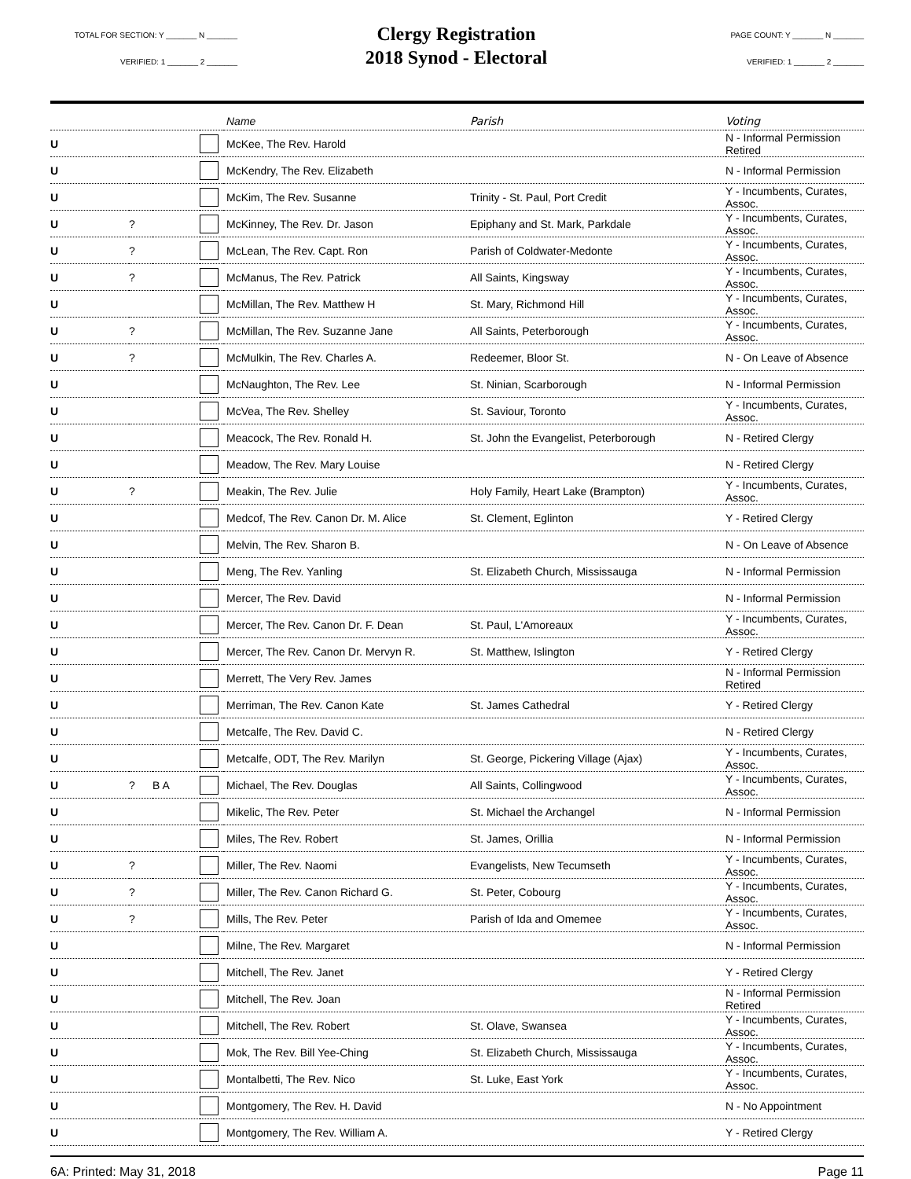TOTAL FOR SECTION: Y _______ N _______
VERIFIED: 1 _______ 2 _______
Clergy Registration
2018 Synod - Electoral
PAGE COUNT: Y _______ N _______
VERIFIED: 1 _______ 2 _______
| | | | | Name | Parish | Voting |
| --- | --- | --- | --- | --- | --- | --- |
| U | | | | McKee, The Rev. Harold | | N - Informal Permission Retired |
| U | | | | McKendry, The Rev. Elizabeth | | N - Informal Permission |
| U | | | | McKim, The Rev. Susanne | Trinity - St. Paul, Port Credit | Y - Incumbents, Curates, Assoc. |
| U | ? | | | McKinney, The Rev. Dr. Jason | Epiphany and St. Mark, Parkdale | Y - Incumbents, Curates, Assoc. |
| U | ? | | | McLean, The Rev. Capt. Ron | Parish of Coldwater-Medonte | Y - Incumbents, Curates, Assoc. |
| U | ? | | | McManus, The Rev. Patrick | All Saints, Kingsway | Y - Incumbents, Curates, Assoc. |
| U | | | | McMillan, The Rev. Matthew H | St. Mary, Richmond Hill | Y - Incumbents, Curates, Assoc. |
| U | ? | | | McMillan, The Rev. Suzanne Jane | All Saints, Peterborough | Y - Incumbents, Curates, Assoc. |
| U | ? | | | McMulkin, The Rev. Charles A. | Redeemer, Bloor St. | N - On Leave of Absence |
| U | | | | McNaughton, The Rev. Lee | St. Ninian, Scarborough | N - Informal Permission |
| U | | | | McVea, The Rev. Shelley | St. Saviour, Toronto | Y - Incumbents, Curates, Assoc. |
| U | | | | Meacock, The Rev. Ronald H. | St. John the Evangelist, Peterborough | N - Retired Clergy |
| U | | | | Meadow, The Rev. Mary Louise | | N - Retired Clergy |
| U | ? | | | Meakin, The Rev. Julie | Holy Family, Heart Lake (Brampton) | Y - Incumbents, Curates, Assoc. |
| U | | | | Medcof, The Rev. Canon Dr. M. Alice | St. Clement, Eglinton | Y - Retired Clergy |
| U | | | | Melvin, The Rev. Sharon B. | | N - On Leave of Absence |
| U | | | | Meng, The Rev. Yanling | St. Elizabeth Church, Mississauga | N - Informal Permission |
| U | | | | Mercer, The Rev. David | | N - Informal Permission |
| U | | | | Mercer, The Rev. Canon Dr. F. Dean | St. Paul, L'Amoreaux | Y - Incumbents, Curates, Assoc. |
| U | | | | Mercer, The Rev. Canon Dr. Mervyn R. | St. Matthew, Islington | Y - Retired Clergy |
| U | | | | Merrett, The Very Rev. James | | N - Informal Permission Retired |
| U | | | | Merriman, The Rev. Canon Kate | St. James Cathedral | Y - Retired Clergy |
| U | | | | Metcalfe, The Rev. David C. | | N - Retired Clergy |
| U | | | | Metcalfe, ODT, The Rev. Marilyn | St. George, Pickering Village (Ajax) | Y - Incumbents, Curates, Assoc. |
| U | ? | B A | | Michael, The Rev. Douglas | All Saints, Collingwood | Y - Incumbents, Curates, Assoc. |
| U | | | | Mikelic, The Rev. Peter | St. Michael the Archangel | N - Informal Permission |
| U | | | | Miles, The Rev. Robert | St. James, Orillia | N - Informal Permission |
| U | ? | | | Miller, The Rev. Naomi | Evangelists, New Tecumseth | Y - Incumbents, Curates, Assoc. |
| U | ? | | | Miller, The Rev. Canon Richard G. | St. Peter, Cobourg | Y - Incumbents, Curates, Assoc. |
| U | ? | | | Mills, The Rev. Peter | Parish of Ida and Omemee | Y - Incumbents, Curates, Assoc. |
| U | | | | Milne, The Rev. Margaret | | N - Informal Permission |
| U | | | | Mitchell, The Rev. Janet | | Y - Retired Clergy |
| U | | | | Mitchell, The Rev. Joan | | N - Informal Permission Retired |
| U | | | | Mitchell, The Rev. Robert | St. Olave, Swansea | Y - Incumbents, Curates, Assoc. |
| U | | | | Mok, The Rev. Bill Yee-Ching | St. Elizabeth Church, Mississauga | Y - Incumbents, Curates, Assoc. |
| U | | | | Montalbetti, The Rev. Nico | St. Luke, East York | Y - Incumbents, Curates, Assoc. |
| U | | | | Montgomery, The Rev. H. David | | N - No Appointment |
| U | | | | Montgomery, The Rev. William A. | | Y - Retired Clergy |
6A: Printed: May 31, 2018 Page 11